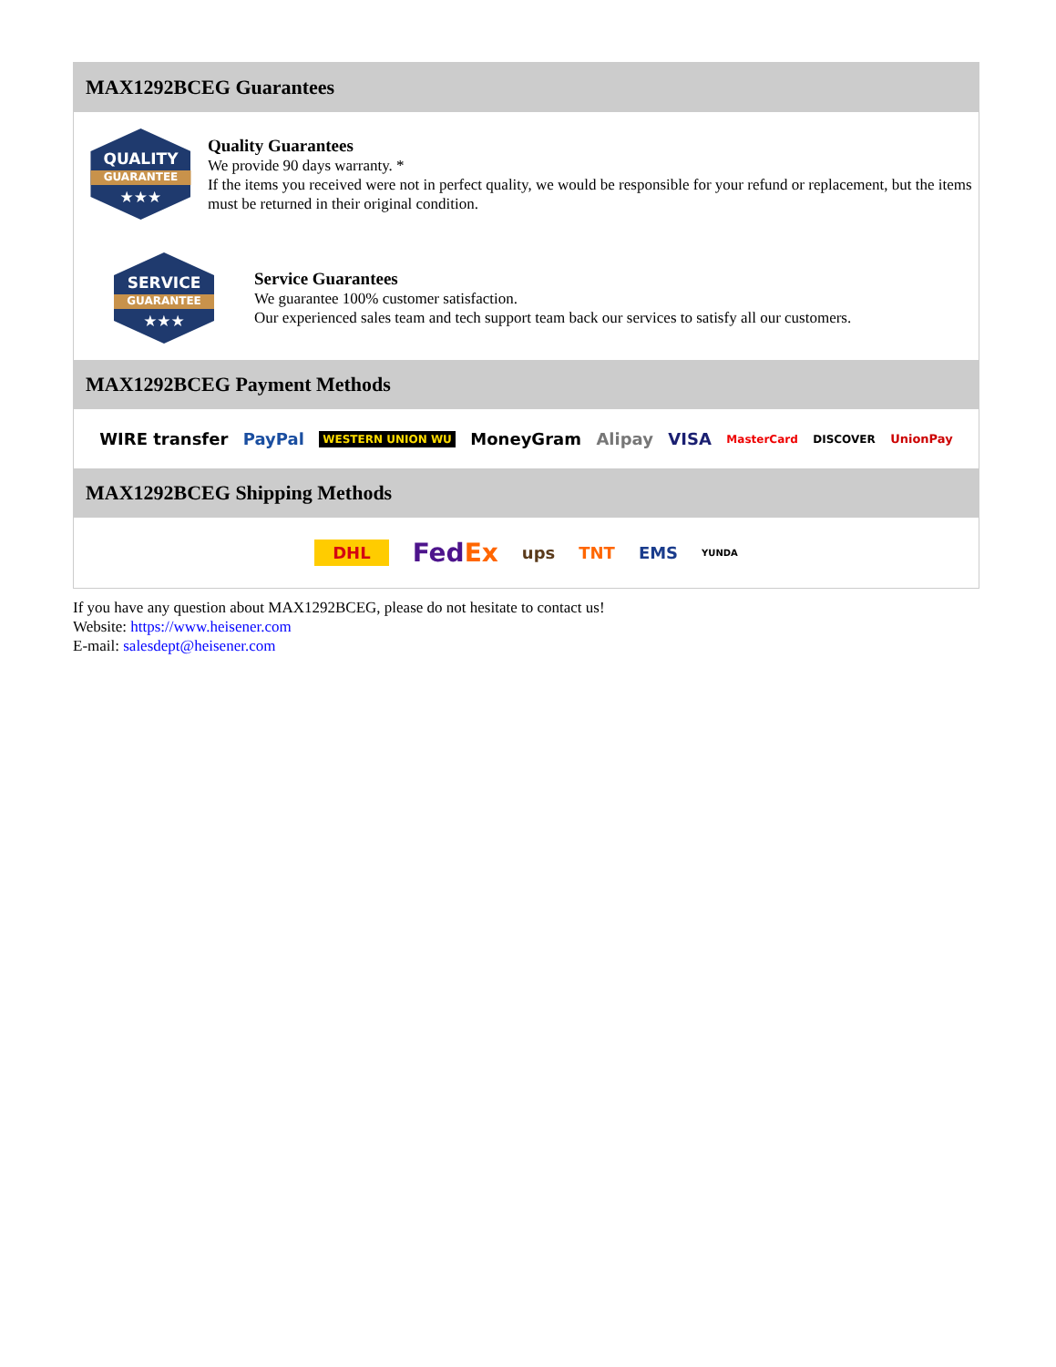MAX1292BCEG Guarantees
QUALITY
GUARANTEE
★★★
Quality Guarantees
We provide 90 days warranty. *
If the items you received were not in perfect quality, we would be responsible for your refund or replacement, but the items must be returned in their original condition.
SERVICE
GUARANTEE
★★★
Service Guarantees
We guarantee 100% customer satisfaction.
Our experienced sales team and tech support team back our services to satisfy all our customers.
MAX1292BCEG Payment Methods
WIRE transfer PayPal WESTERN UNION WU MoneyGram Alipay VISA MasterCard DISCOVER UnionPay
MAX1292BCEG Shipping Methods
DHL FedEx ups TNT EMS YUNDA
If you have any question about MAX1292BCEG, please do not hesitate to contact us!
Website: https://www.heisener.com
E-mail: salesdept@heisener.com